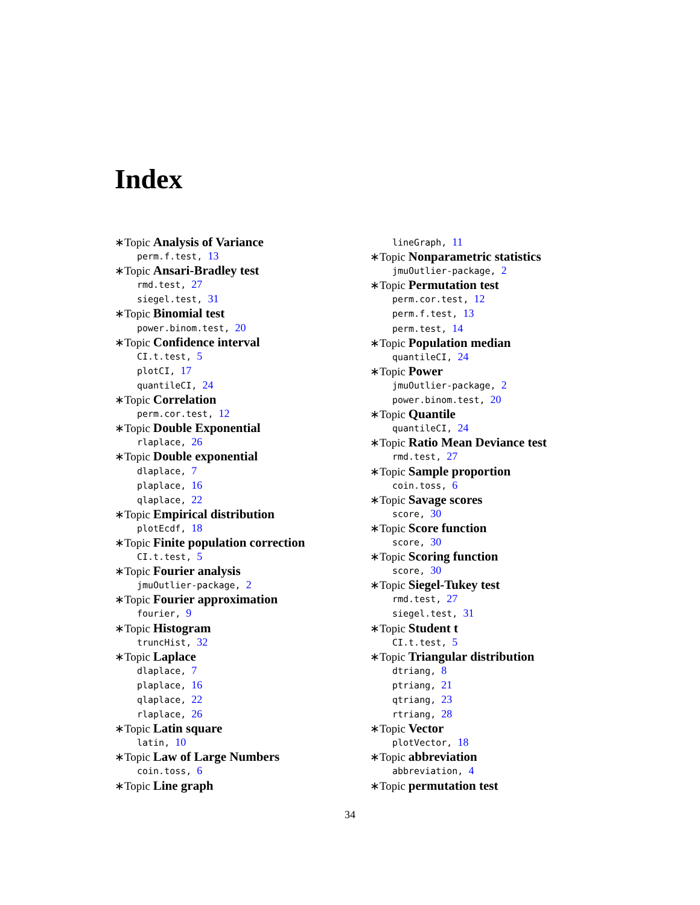Index
∗Topic Analysis of Variance
perm.f.test, 13
∗Topic Ansari-Bradley test
rmd.test, 27
siegel.test, 31
∗Topic Binomial test
power.binom.test, 20
∗Topic Confidence interval
CI.t.test, 5
plotCI, 17
quantileCI, 24
∗Topic Correlation
perm.cor.test, 12
∗Topic Double Exponential
rlaplace, 26
∗Topic Double exponential
dlaplace, 7
plaplace, 16
qlaplace, 22
∗Topic Empirical distribution
plotEcdf, 18
∗Topic Finite population correction
CI.t.test, 5
∗Topic Fourier analysis
jmuOutlier-package, 2
∗Topic Fourier approximation
fourier, 9
∗Topic Histogram
truncHist, 32
∗Topic Laplace
dlaplace, 7
plaplace, 16
qlaplace, 22
rlaplace, 26
∗Topic Latin square
latin, 10
∗Topic Law of Large Numbers
coin.toss, 6
∗Topic Line graph
lineGraph, 11
∗Topic Nonparametric statistics
jmuOutlier-package, 2
∗Topic Permutation test
perm.cor.test, 12
perm.f.test, 13
perm.test, 14
∗Topic Population median
quantileCI, 24
∗Topic Power
jmuOutlier-package, 2
power.binom.test, 20
∗Topic Quantile
quantileCI, 24
∗Topic Ratio Mean Deviance test
rmd.test, 27
∗Topic Sample proportion
coin.toss, 6
∗Topic Savage scores
score, 30
∗Topic Score function
score, 30
∗Topic Scoring function
score, 30
∗Topic Siegel-Tukey test
rmd.test, 27
siegel.test, 31
∗Topic Student t
CI.t.test, 5
∗Topic Triangular distribution
dtriang, 8
ptriang, 21
qtriang, 23
rtriang, 28
∗Topic Vector
plotVector, 18
∗Topic abbreviation
abbreviation, 4
∗Topic permutation test
34